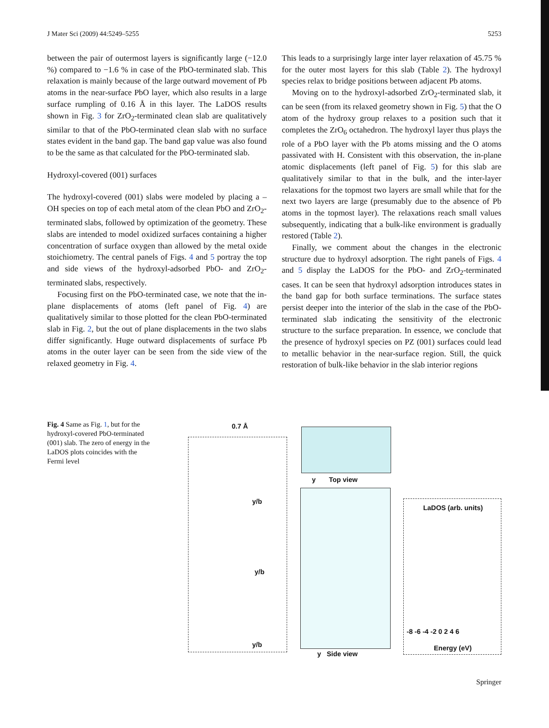J Mater Sci (2009) 44:5249–5255 5253
between the pair of outermost layers is significantly large (−12.0 %) compared to −1.6 % in case of the PbO-terminated slab. This relaxation is mainly because of the large outward movement of Pb atoms in the near-surface PbO layer, which also results in a large surface rumpling of 0.16 Å in this layer. The LaDOS results shown in Fig. 3 for ZrO<sub>2</sub>-terminated clean slab are qualitatively similar to that of the PbO-terminated clean slab with no surface states evident in the band gap. The band gap value was also found to be the same as that calculated for the PbO-terminated slab.
Hydroxyl-covered (001) surfaces
The hydroxyl-covered (001) slabs were modeled by placing a –OH species on top of each metal atom of the clean PbO and ZrO<sub>2</sub>-terminated slabs, followed by optimization of the geometry. These slabs are intended to model oxidized surfaces containing a higher concentration of surface oxygen than allowed by the metal oxide stoichiometry. The central panels of Figs. 4 and 5 portray the top and side views of the hydroxyl-adsorbed PbO- and ZrO<sub>2</sub>-terminated slabs, respectively.
Focusing first on the PbO-terminated case, we note that the in-plane displacements of atoms (left panel of Fig. 4) are qualitatively similar to those plotted for the clean PbO-terminated slab in Fig. 2, but the out of plane displacements in the two slabs differ significantly. Huge outward displacements of surface Pb atoms in the outer layer can be seen from the side view of the relaxed geometry in Fig. 4.
This leads to a surprisingly large inter layer relaxation of 45.75 % for the outer most layers for this slab (Table 2). The hydroxyl species relax to bridge positions between adjacent Pb atoms.
Moving on to the hydroxyl-adsorbed ZrO<sub>2</sub>-terminated slab, it can be seen (from its relaxed geometry shown in Fig. 5) that the O atom of the hydroxy group relaxes to a position such that it completes the ZrO<sub>6</sub> octahedron. The hydroxyl layer thus plays the role of a PbO layer with the Pb atoms missing and the O atoms passivated with H. Consistent with this observation, the in-plane atomic displacements (left panel of Fig. 5) for this slab are qualitatively similar to that in the bulk, and the inter-layer relaxations for the topmost two layers are small while that for the next two layers are large (presumably due to the absence of Pb atoms in the topmost layer). The relaxations reach small values subsequently, indicating that a bulk-like environment is gradually restored (Table 2).
Finally, we comment about the changes in the electronic structure due to hydroxyl adsorption. The right panels of Figs. 4 and 5 display the LaDOS for the PbO- and ZrO<sub>2</sub>-terminated cases. It can be seen that hydroxyl adsorption introduces states in the band gap for both surface terminations. The surface states persist deeper into the interior of the slab in the case of the PbO-terminated slab indicating the sensitivity of the electronic structure to the surface preparation. In essence, we conclude that the presence of hydroxyl species on PZ (001) surfaces could lead to metallic behavior in the near-surface region. Still, the quick restoration of bulk-like behavior in the slab interior regions
Fig. 4 Same as Fig. 1, but for the hydroxyl-covered PbO-terminated (001) slab. The zero of energy in the LaDOS plots coincides with the Fermi level
0.7 Å
y/b
y/b
y/b
y Top view
y Side view
LaDOS (arb. units)
-8 -6 -4 -2 0 2 4 6
Energy (eV)
Springer